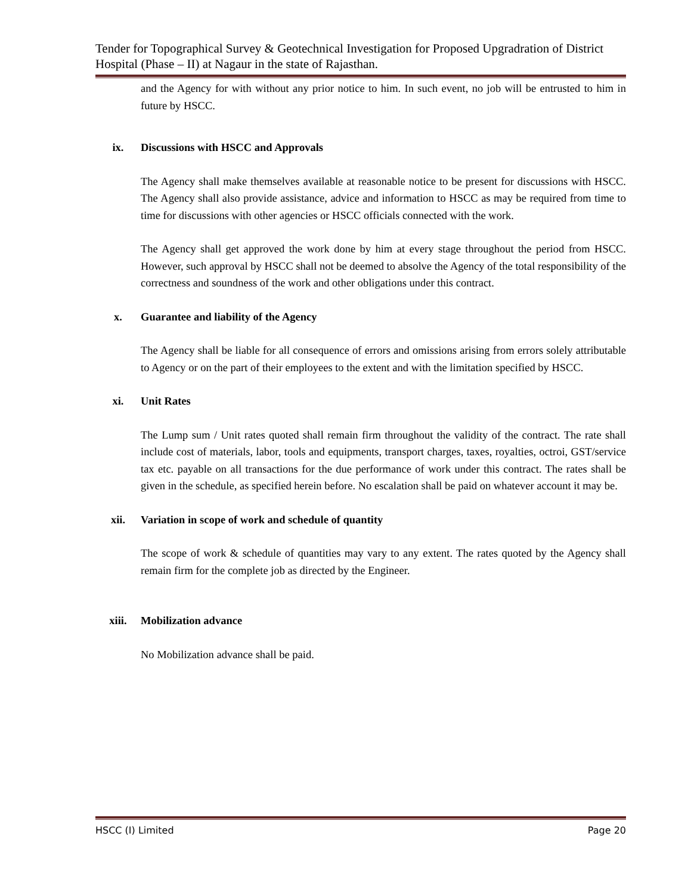Tender for Topographical Survey & Geotechnical Investigation for Proposed Upgradration of District Hospital (Phase – II) at Nagaur in the state of Rajasthan.
and the Agency for with without any prior notice to him. In such event, no job will be entrusted to him in future by HSCC.
ix. Discussions with HSCC and Approvals
The Agency shall make themselves available at reasonable notice to be present for discussions with HSCC. The Agency shall also provide assistance, advice and information to HSCC as may be required from time to time for discussions with other agencies or HSCC officials connected with the work.
The Agency shall get approved the work done by him at every stage throughout the period from HSCC. However, such approval by HSCC shall not be deemed to absolve the Agency of the total responsibility of the correctness and soundness of the work and other obligations under this contract.
x. Guarantee and liability of the Agency
The Agency shall be liable for all consequence of errors and omissions arising from errors solely attributable to Agency or on the part of their employees to the extent and with the limitation specified by HSCC.
xi. Unit Rates
The Lump sum / Unit rates quoted shall remain firm throughout the validity of the contract. The rate shall include cost of materials, labor, tools and equipments, transport charges, taxes, royalties, octroi, GST/service tax etc. payable on all transactions for the due performance of work under this contract. The rates shall be given in the schedule, as specified herein before. No escalation shall be paid on whatever account it may be.
xii. Variation in scope of work and schedule of quantity
The scope of work & schedule of quantities may vary to any extent. The rates quoted by the Agency shall remain firm for the complete job as directed by the Engineer.
xiii. Mobilization advance
No Mobilization advance shall be paid.
HSCC (I) Limited Page 20